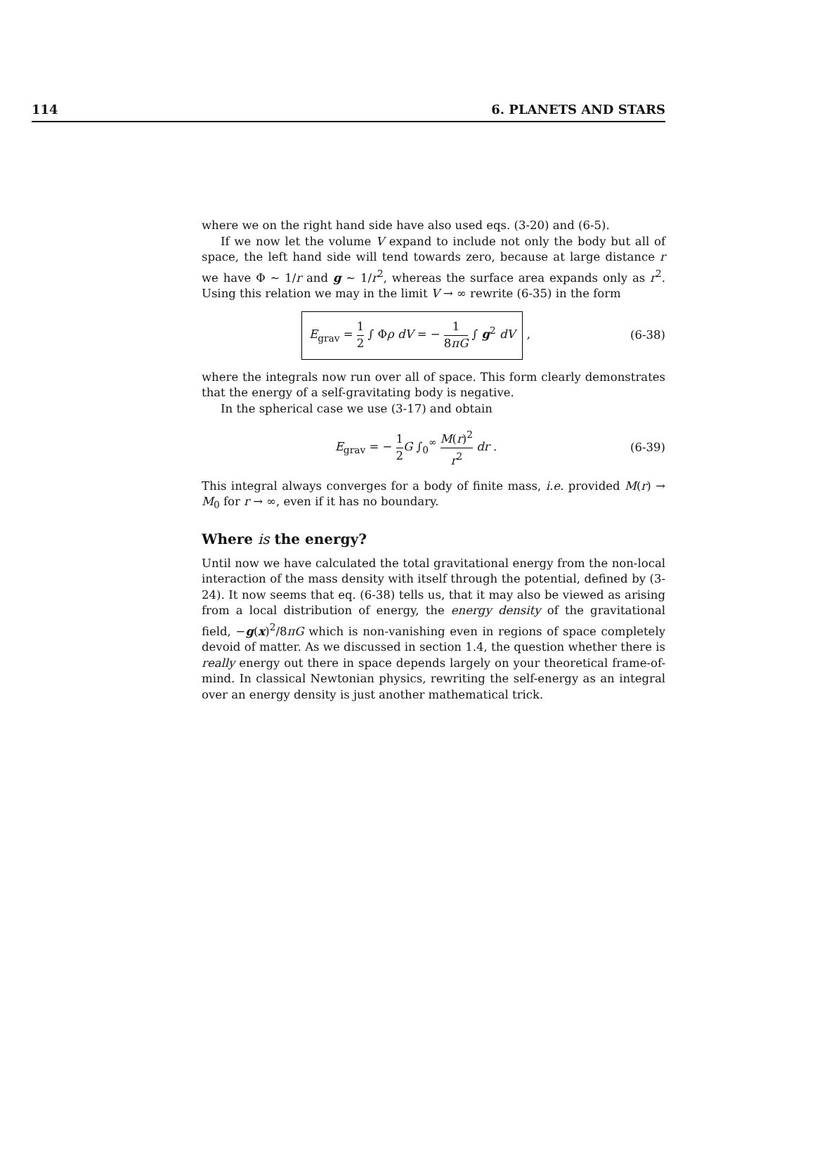114 6. PLANETS AND STARS
where we on the right hand side have also used eqs. (3-20) and (6-5).
If we now let the volume V expand to include not only the body but all of space, the left hand side will tend towards zero, because at large distance r we have Φ ∼ 1/r and g ∼ 1/r<sup>2</sup>, whereas the surface area expands only as r<sup>2</sup>. Using this relation we may in the limit V → ∞ rewrite (6-35) in the form
E<sub>grav</sub> = 1 2 ∫ Φρ dV = − 1 8πG ∫ g<sup>2</sup> dV ,
(6-38)
where the integrals now run over all of space. This form clearly demonstrates that the energy of a self-gravitating body is negative.
In the spherical case we use (3-17) and obtain
E<sub>grav</sub> = − 1 2 G ∫<sub>0</sub><sup>∞</sup> M(r)<sup>2</sup> r<sup>2</sup> dr .
(6-39)
This integral always converges for a body of finite mass, i.e. provided M(r) → M<sub>0</sub> for r → ∞, even if it has no boundary.
Where is the energy?
Until now we have calculated the total gravitational energy from the non-local interaction of the mass density with itself through the potential, defined by (3-24). It now seems that eq. (6-38) tells us, that it may also be viewed as arising from a local distribution of energy, the energy density of the gravitational field, −g(x)<sup>2</sup>/8πG which is non-vanishing even in regions of space completely devoid of matter. As we discussed in section 1.4, the question whether there is really energy out there in space depends largely on your theoretical frame-of-mind. In classical Newtonian physics, rewriting the self-energy as an integral over an energy density is just another mathematical trick.